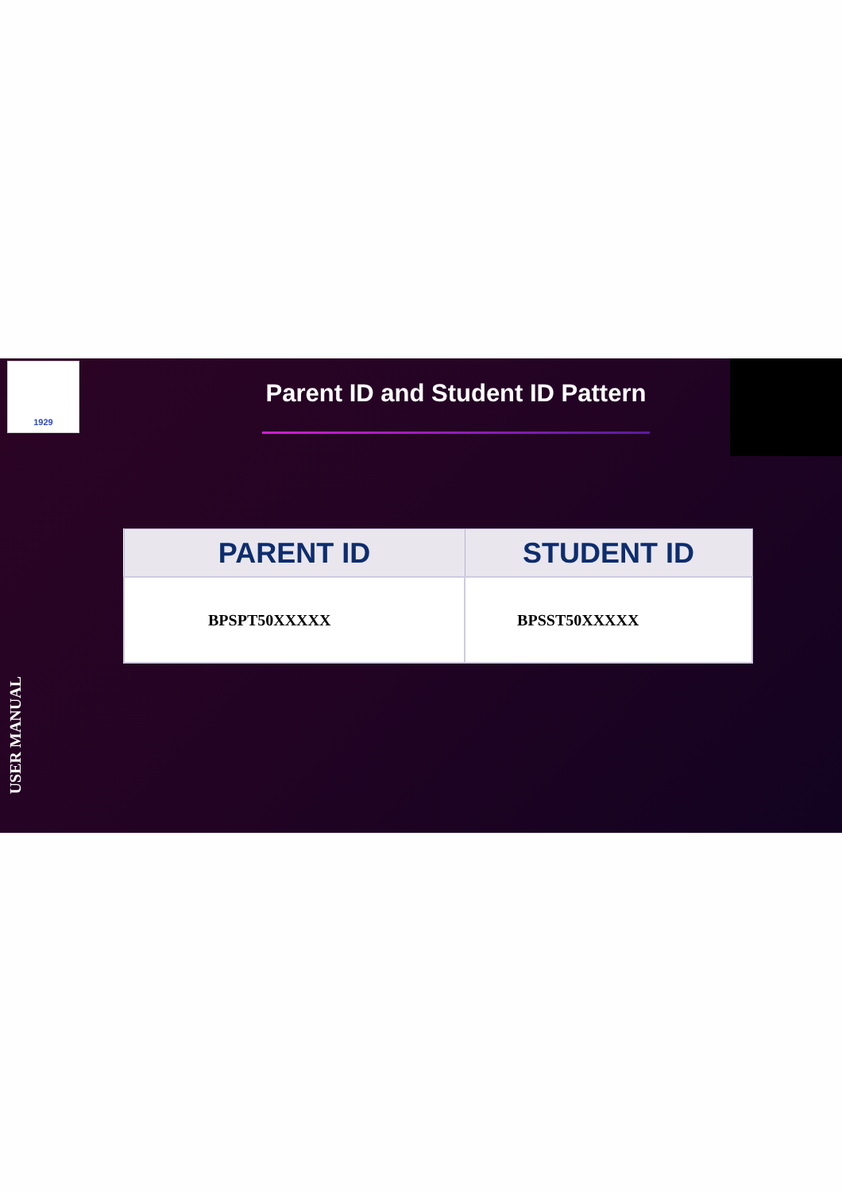1929
Parent ID and Student ID Pattern
| PARENT ID | STUDENT ID |
| --- | --- |
| BPSPT50XXXXX | BPSST50XXXXX |
USER MANUAL